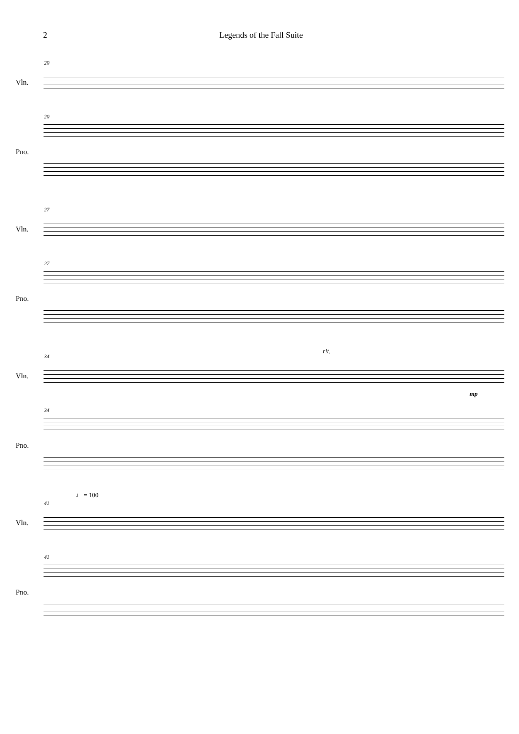2 Legends of the Fall Suite
20
Vln.
20
Pno.
27
Vln.
27
Pno.
rit.
34
Vln.
mp
34
Pno.
♩ = 100
41
Vln.
41
Pno.